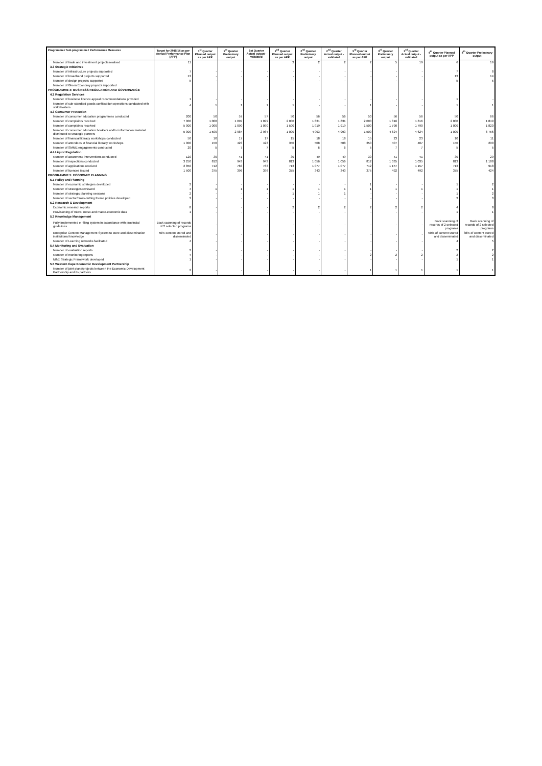| Programme / Sub programme / Performance Measures | Target for 2015/16 as per Annual Performance Plan (APP) | 1<sup>st</sup> Quarter Planned output as per APP | 1<sup>st</sup> Quarter Preliminary output | 1st Quarter Actual output - validated | 2<sup>nd</sup> Quarter Planned output as per APP | 2<sup>nd</sup> Quarter Preliminary output | 2<sup>nd</sup> Quarter Actual output - validated | 3<sup>rd</sup> Quarter Planned output as per APP | 3<sup>rd</sup> Quarter Preliminary output | 3<sup>rd</sup> Quarter Actual output - validated | 4<sup>th</sup> Quarter Planned output as per APP | 4<sup>th</sup> Quarter Preliminary output |
| --- | --- | --- | --- | --- | --- | --- | --- | --- | --- | --- | --- | --- |
| Number of trade and investment projects realised | 11 | | | | 3 | 2 | 2 | 2 | 5 | 19 | 6 | 19 |
| 3.3 Strategic Initiatives | | | | | | | | | | | | |
| Number of infrastructure projects supported | 7 | - | - | - | - | - | - | - | - | - | 7 | 8 |
| Number of broadband projects supported | 13 | - | - | - | - | - | - | - | - | - | 13 | 14 |
| Number of design projects supported | 5 | - | - | - | - | - | - | - | - | - | 5 | 5 |
| Number of Green Economy projects supported | | | | | | | | | | | | |
| PROGRAMME 4: BUSINESS REGULATION AND GOVERNANCE | | | | | | | | | | | | |
| 4.2 Regulation Services | | | | | | | | | | | | |
| Number of business licence appeal recommendations provided | 1 | - | - | - | - | - | - | - | - | - | 1 | - |
| Number of sub-standard goods confiscation operations conducted with stakeholders | 4 | 1 | 1 | 1 | 1 | - | - | 1 | - | - | 1 | 1 |
| 4.3 Consumer Protection | | | | | | | | | | | | |
| Number of consumer education programmes conducted | 200 | 50 | 57 | 57 | 50 | 56 | 56 | 50 | 56 | 56 | 50 | 66 |
| Number of complaints received | 7 000 | 1 000 | 1 099 | 1 099 | 2 000 | 1 831 | 1 831 | 2 000 | 1 816 | 1 816 | 2 000 | 1 849 |
| Number of complaints resolved | 5 000 | 1 000 | 1 090 | 1 090 | 1 500 | 1 919 | 1 919 | 1 500 | 1 790 | 1 790 | 1 000 | 1 820 |
| Number of consumer education booklets and/or information material distributed to strategic partners | 5 000 | 1 500 | 2 984 | 2 984 | 1 000 | 4 993 | 4 993 | 1 500 | 4 624 | 4 624 | 1 000 | 6 756 |
| Number of financial literacy workshops conducted | 50 | 10 | 17 | 17 | 15 | 18 | 18 | 15 | 23 | 23 | 10 | 11 |
| Number of attendees at financial literacy workshops | 1 000 | 150 | 423 | 423 | 350 | 508 | 508 | 350 | 407 | 407 | 150 | 200 |
| Number of SMME engagements conducted | 20 | 5 | 7 | 7 | 5 | 6 | 6 | 5 | 7 | 7 | 5 | 5 |
| 4.4 Liquor Regulation | | | | | | | | | | | | |
| Number of awareness interventions conducted | 120 | 30 | 41 | 41 | 30 | 49 | 49 | 30 | 41 | 41 | 30 | 29 |
| Number of inspections conducted | 3 250 | 812 | 943 | 943 | 813 | 1 056 | 1 056 | 812 | 1 035 | 1 035 | 813 | 1 188 |
| Number of applications received | 2 850 | 712 | 783 | 783 | 713 | 1 077 | 1 077 | 712 | 1 157 | 1 157 | 713 | 918 |
| Number of licences issued | 1 500 | 375 | 396 | 396 | 375 | 343 | 343 | 375 | 492 | 492 | 375 | 424 |
| PROGRAMME 5: ECONOMIC PLANNING | | | | | | | | | | | | |
| 5.1 Policy and Planning | | | | | | | | | | | | |
| Number of economic strategies developed | 2 | - | - | - | - | - | - | 1 | - | - | 1 | 2 |
| Number of strategies reviewed | 4 | 1 | 1 | 1 | 1 | 1 | 1 | 1 | 1 | 1 | 1 | 1 |
| Number of strategic planning sessions | 2 | - | - | - | 1 | 1 | 1 | - | - | - | 1 | 2 |
| Number of sector/cross-cutting theme policies developed | 3 | - | - | - | - | - | - | - | - | - | 3 | 3 |
| 5.2 Research & Development | | | | | | | | | | | | |
| Economic research reports | 8 | - | - | - | 2 | 2 | 2 | 2 | 2 | 2 | 4 | 8 |
| Provisioning of micro, meso and macro-economic data | 1 | - | - | - | - | - | - | - | - | - | 1 | 1 |
| 5.3 Knowledge Management | | | | | | | | | | | | |
| Fully Implemented e -filing system in accordance with provincial guidelines | Back scanning of records of 2 selected programs | - | - | - | - | - | - | - | - | - | Back scanning of records of 2 selected programs | Back scanning of records of 2 selected programs |
| Enterprise Content Management System to store and dissemination institutional knowledge | 50% content stored and disseminated | - | - | - | - | - | - | - | - | - | 50% of content stored and disseminated | 88% of content stored and disseminated |
| Number of Learning networks facilitated | 4 | - | - | - | - | - | - | - | - | - | 4 | 5 |
| 5.4 Monitoring and Evaluation | | | | | | | | | | | | |
| Number of evaluation reports | 2 | - | - | - | - | - | - | - | - | - | 2 | 2 |
| Number of monitoring reports | 4 | - | - | - | - | - | - | 2 | 2 | 2 | 2 | 2 |
| M&E Strategic Framework developed | 1 | - | - | - | - | - | - | - | - | - | 1 | 1 |
| 5.5 Western Cape Economic Development Partnership | | | | | | | | | | | | |
| Number of joint plans/projects between the Economic Development Partnership and its partners | 2 | - | - | - | - | - | - | 1 | 1 | 1 | 1 | 1 |